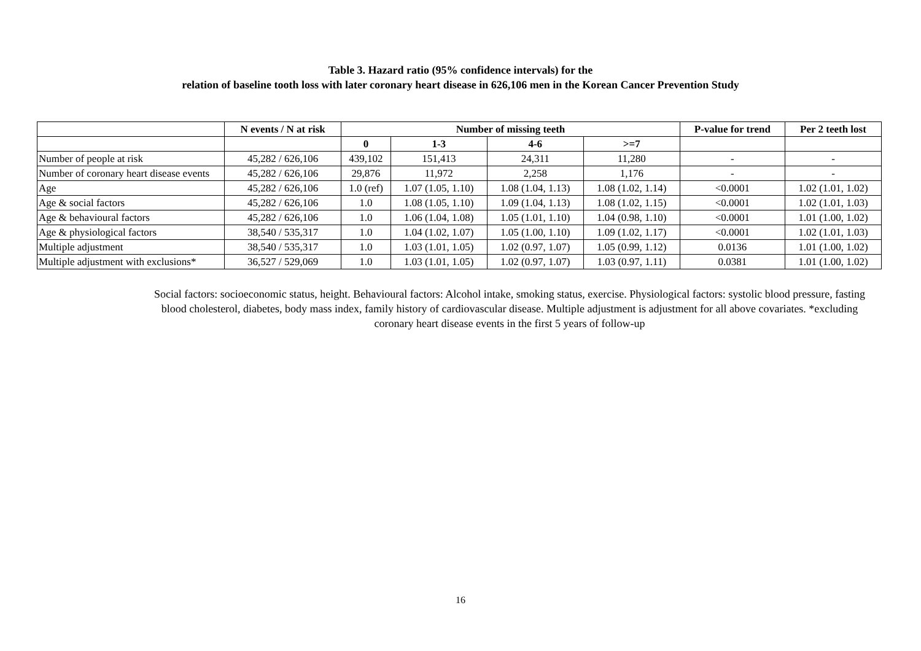Table 3. Hazard ratio (95% confidence intervals) for the
relation of baseline tooth loss with later coronary heart disease in 626,106 men in the Korean Cancer Prevention Study
| | N events / N at risk | Number of missing teeth | | | | P-value for trend | Per 2 teeth lost |
| --- | --- | --- | --- | --- | --- | --- | --- |
| | | 0 | 1-3 | 4-6 | >=7 | | |
| Number of people at risk | 45,282 / 626,106 | 439,102 | 151,413 | 24,311 | 11,280 | - | - |
| Number of coronary heart disease events | 45,282 / 626,106 | 29,876 | 11,972 | 2,258 | 1,176 | - | - |
| Age | 45,282 / 626,106 | 1.0 (ref) | 1.07 (1.05, 1.10) | 1.08 (1.04, 1.13) | 1.08 (1.02, 1.14) | <0.0001 | 1.02 (1.01, 1.02) |
| Age & social factors | 45,282 / 626,106 | 1.0 | 1.08 (1.05, 1.10) | 1.09 (1.04, 1.13) | 1.08 (1.02, 1.15) | <0.0001 | 1.02 (1.01, 1.03) |
| Age & behavioural factors | 45,282 / 626,106 | 1.0 | 1.06 (1.04, 1.08) | 1.05 (1.01, 1.10) | 1.04 (0.98, 1.10) | <0.0001 | 1.01 (1.00, 1.02) |
| Age & physiological factors | 38,540 / 535,317 | 1.0 | 1.04 (1.02, 1.07) | 1.05 (1.00, 1.10) | 1.09 (1.02, 1.17) | <0.0001 | 1.02 (1.01, 1.03) |
| Multiple adjustment | 38,540 / 535,317 | 1.0 | 1.03 (1.01, 1.05) | 1.02 (0.97, 1.07) | 1.05 (0.99, 1.12) | 0.0136 | 1.01 (1.00, 1.02) |
| Multiple adjustment with exclusions* | 36,527 / 529,069 | 1.0 | 1.03 (1.01, 1.05) | 1.02 (0.97, 1.07) | 1.03 (0.97, 1.11) | 0.0381 | 1.01 (1.00, 1.02) |
Social factors: socioeconomic status, height. Behavioural factors: Alcohol intake, smoking status, exercise. Physiological factors: systolic blood pressure, fasting blood cholesterol, diabetes, body mass index, family history of cardiovascular disease. Multiple adjustment is adjustment for all above covariates. *excluding coronary heart disease events in the first 5 years of follow-up
16